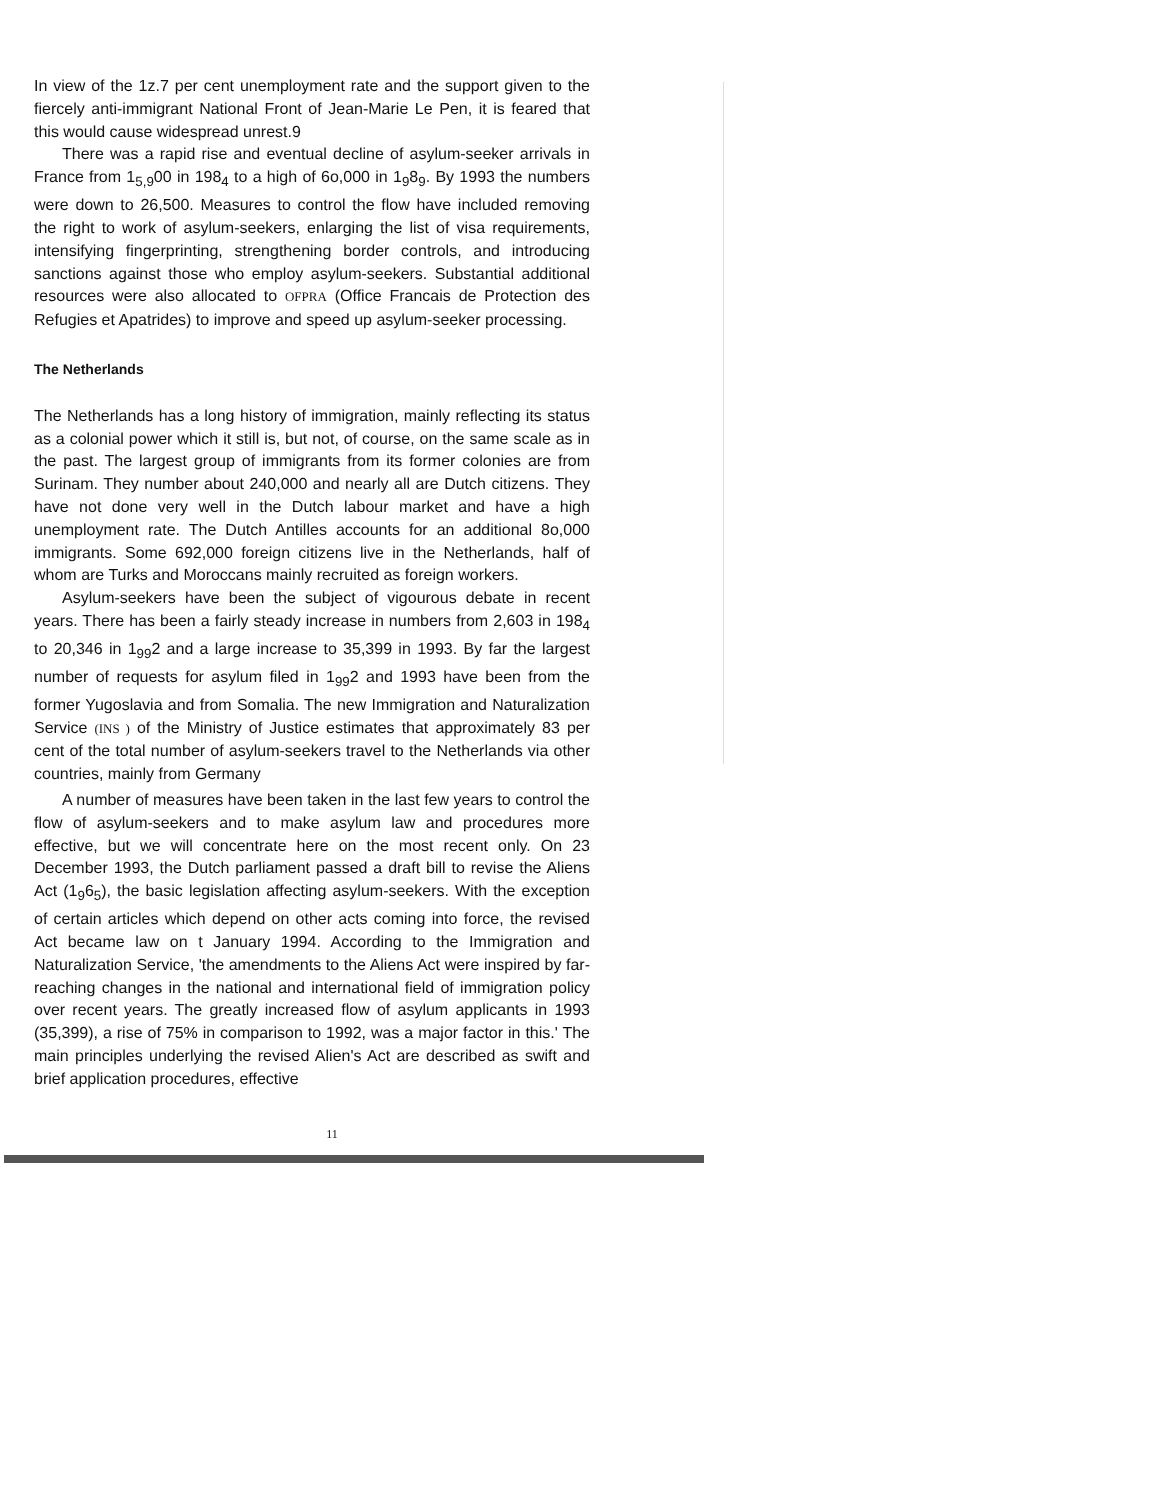In view of the 1z.7 per cent unemployment rate and the support given to the fiercely anti-immigrant National Front of Jean-Marie Le Pen, it is feared that this would cause widespread unrest.9
There was a rapid rise and eventual decline of asylum-seeker arrivals in France from 1<sub>5,9</sub>00 in 198<sub>4</sub> to a high of 6o,000 in 1<sub>9</sub>8<sub>9</sub>. By 1993 the numbers were down to 26,500. Measures to control the flow have included removing the right to work of asylum-seekers, enlarging the list of visa requirements, intensifying fingerprinting, strengthening border controls, and introducing sanctions against those who employ asylum-seekers. Substantial additional resources were also allocated to OFPRA (Office Francais de Protection des Refugies et Apatrides) to improve and speed up asylum-seeker processing.
The Netherlands
The Netherlands has a long history of immigration, mainly reflecting its status as a colonial power which it still is, but not, of course, on the same scale as in the past. The largest group of immigrants from its former colonies are from Surinam. They number about 240,000 and nearly all are Dutch citizens. They have not done very well in the Dutch labour market and have a high unemployment rate. The Dutch Antilles accounts for an additional 8o,000 immigrants. Some 692,000 foreign citizens live in the Netherlands, half of whom are Turks and Moroccans mainly recruited as foreign workers.
Asylum-seekers have been the subject of vigourous debate in recent years. There has been a fairly steady increase in numbers from 2,603 in 198<sub>4</sub> to 20,346 in 1<sub>99</sub>2 and a large increase to 35,399 in 1993. By far the largest number of requests for asylum filed in 1<sub>99</sub>2 and 1993 have been from the former Yugoslavia and from Somalia. The new Immigration and Naturalization Service (INS ) of the Ministry of Justice estimates that approximately 83 per cent of the total number of asylum-seekers travel to the Netherlands via other countries, mainly from Germany
A number of measures have been taken in the last few years to control the flow of asylum-seekers and to make asylum law and procedures more effective, but we will concentrate here on the most recent only. On 23 December 1993, the Dutch parliament passed a draft bill to revise the Aliens Act (1<sub>9</sub>6<sub>5</sub>), the basic legislation affecting asylum-seekers. With the exception of certain articles which depend on other acts coming into force, the revised Act became law on t January 1994. According to the Immigration and Naturalization Service, 'the amendments to the Aliens Act were inspired by far-reaching changes in the national and international field of immigration policy over recent years. The greatly increased flow of asylum applicants in 1993 (35,399), a rise of 75% in comparison to 1992, was a major factor in this.' The main principles underlying the revised Alien's Act are described as swift and brief application procedures, effective
11